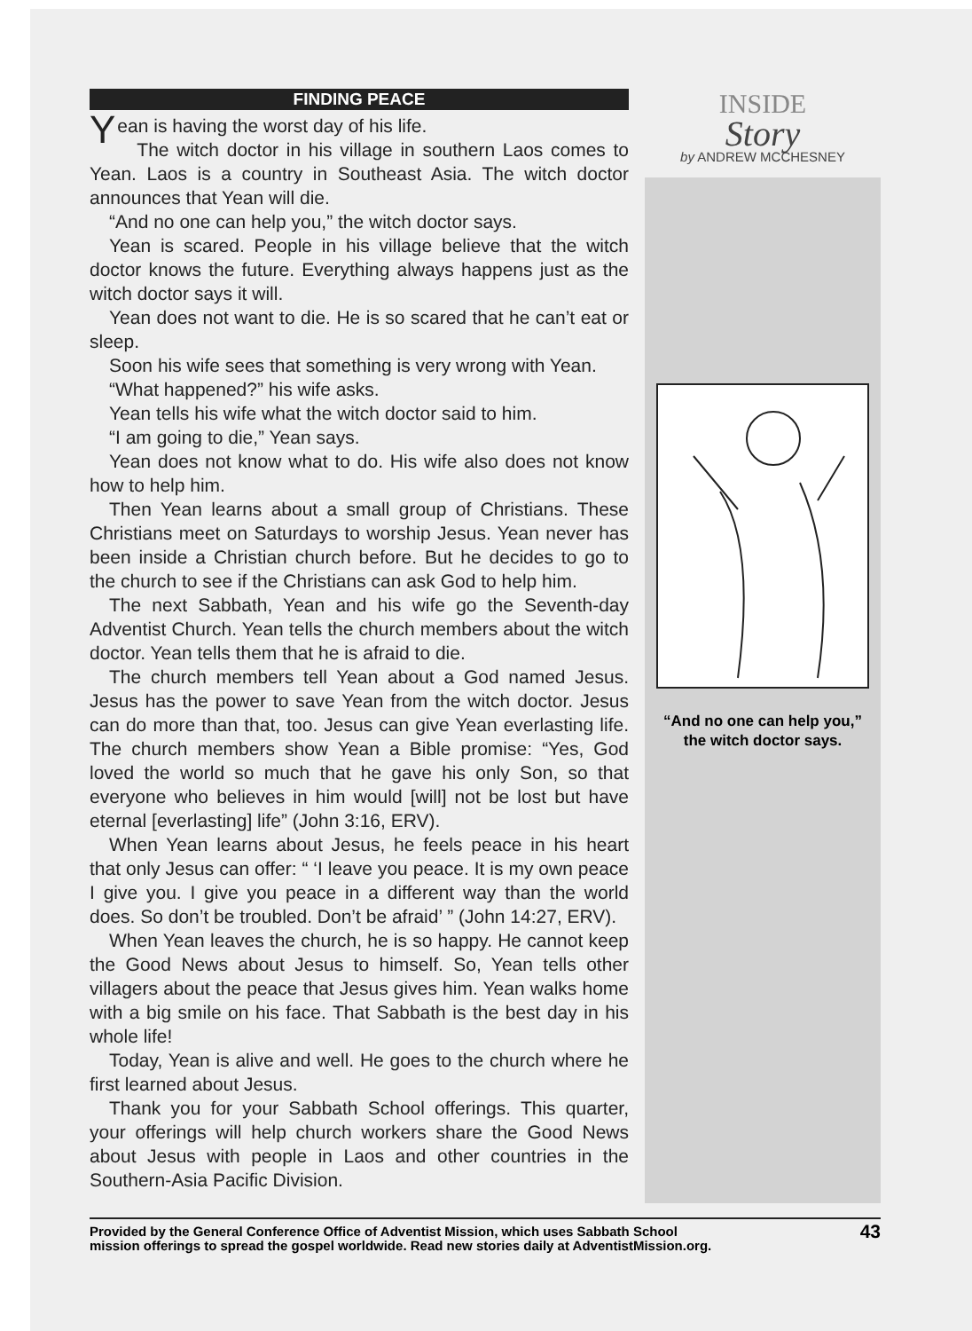FINDING PEACE
Yean is having the worst day of his life.
The witch doctor in his village in southern Laos comes to Yean. Laos is a country in Southeast Asia. The witch doctor announces that Yean will die.
“And no one can help you,” the witch doctor says.
Yean is scared. People in his village believe that the witch doctor knows the future. Everything always happens just as the witch doctor says it will.
Yean does not want to die. He is so scared that he can’t eat or sleep.
Soon his wife sees that something is very wrong with Yean.
“What happened?” his wife asks.
Yean tells his wife what the witch doctor said to him.
“I am going to die,” Yean says.
Yean does not know what to do. His wife also does not know how to help him.
Then Yean learns about a small group of Christians. These Christians meet on Saturdays to worship Jesus. Yean never has been inside a Christian church before. But he decides to go to the church to see if the Christians can ask God to help him.
The next Sabbath, Yean and his wife go the Seventh-day Adventist Church. Yean tells the church members about the witch doctor. Yean tells them that he is afraid to die.
The church members tell Yean about a God named Jesus. Jesus has the power to save Yean from the witch doctor. Jesus can do more than that, too. Jesus can give Yean everlasting life. The church members show Yean a Bible promise: “Yes, God loved the world so much that he gave his only Son, so that everyone who believes in him would [will] not be lost but have eternal [everlasting] life” (John 3:16, ERV).
When Yean learns about Jesus, he feels peace in his heart that only Jesus can offer: “ ‘I leave you peace. It is my own peace I give you. I give you peace in a different way than the world does. So don’t be troubled. Don’t be afraid’ ” (John 14:27, ERV).
When Yean leaves the church, he is so happy. He cannot keep the Good News about Jesus to himself. So, Yean tells other villagers about the peace that Jesus gives him. Yean walks home with a big smile on his face. That Sabbath is the best day in his whole life!
Today, Yean is alive and well. He goes to the church where he first learned about Jesus.
Thank you for your Sabbath School offerings. This quarter, your offerings will help church workers share the Good News about Jesus with people in Laos and other countries in the Southern-Asia Pacific Division.
INSIDE
Story
by ANDREW MCCHESNEY
“And no one can help you,”
the witch doctor says.
Provided by the General Conference Office of Adventist Mission, which uses Sabbath School
mission offerings to spread the gospel worldwide. Read new stories daily at AdventistMission.org.
43